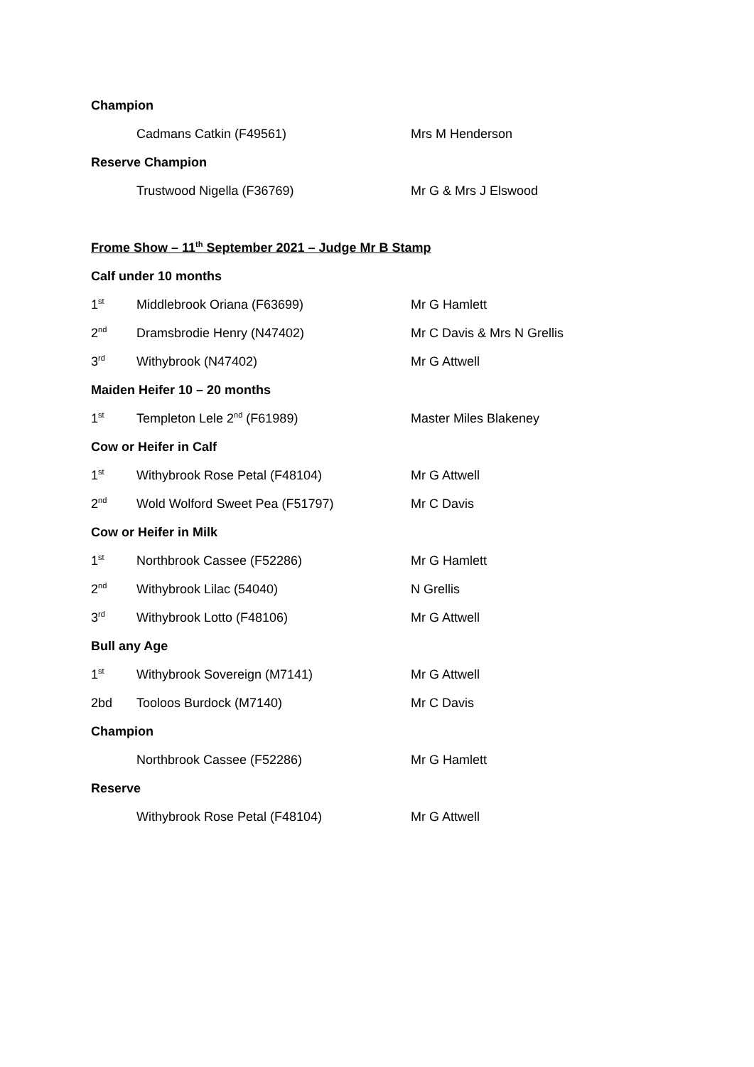| Champion | | |
| | Cadmans Catkin (F49561) | Mrs M Henderson |
| Reserve Champion | | |
| | Trustwood Nigella (F36769) | Mr G & Mrs J Elswood |
| Frome Show – 11<sup>th</sup> September 2021 – Judge Mr B Stamp | | |
| Calf under 10 months | | |
| 1<sup>st</sup> | Middlebrook Oriana (F63699) | Mr G Hamlett |
| 2<sup>nd</sup> | Dramsbrodie Henry (N47402) | Mr C Davis & Mrs N Grellis |
| 3<sup>rd</sup> | Withybrook (N47402) | Mr G Attwell |
| Maiden Heifer 10 – 20 months | | |
| 1<sup>st</sup> | Templeton Lele 2<sup>nd</sup> (F61989) | Master Miles Blakeney |
| Cow or Heifer in Calf | | |
| 1<sup>st</sup> | Withybrook Rose Petal (F48104) | Mr G Attwell |
| 2<sup>nd</sup> | Wold Wolford Sweet Pea (F51797) | Mr C Davis |
| Cow or Heifer in Milk | | |
| 1<sup>st</sup> | Northbrook Cassee (F52286) | Mr G Hamlett |
| 2<sup>nd</sup> | Withybrook Lilac (54040) | N Grellis |
| 3<sup>rd</sup> | Withybrook Lotto (F48106) | Mr G Attwell |
| Bull any Age | | |
| 1<sup>st</sup> | Withybrook Sovereign (M7141) | Mr G Attwell |
| 2bd | Tooloos Burdock (M7140) | Mr C Davis |
| Champion | | |
| | Northbrook Cassee (F52286) | Mr G Hamlett |
| Reserve | | |
| | Withybrook Rose Petal (F48104) | Mr G Attwell |